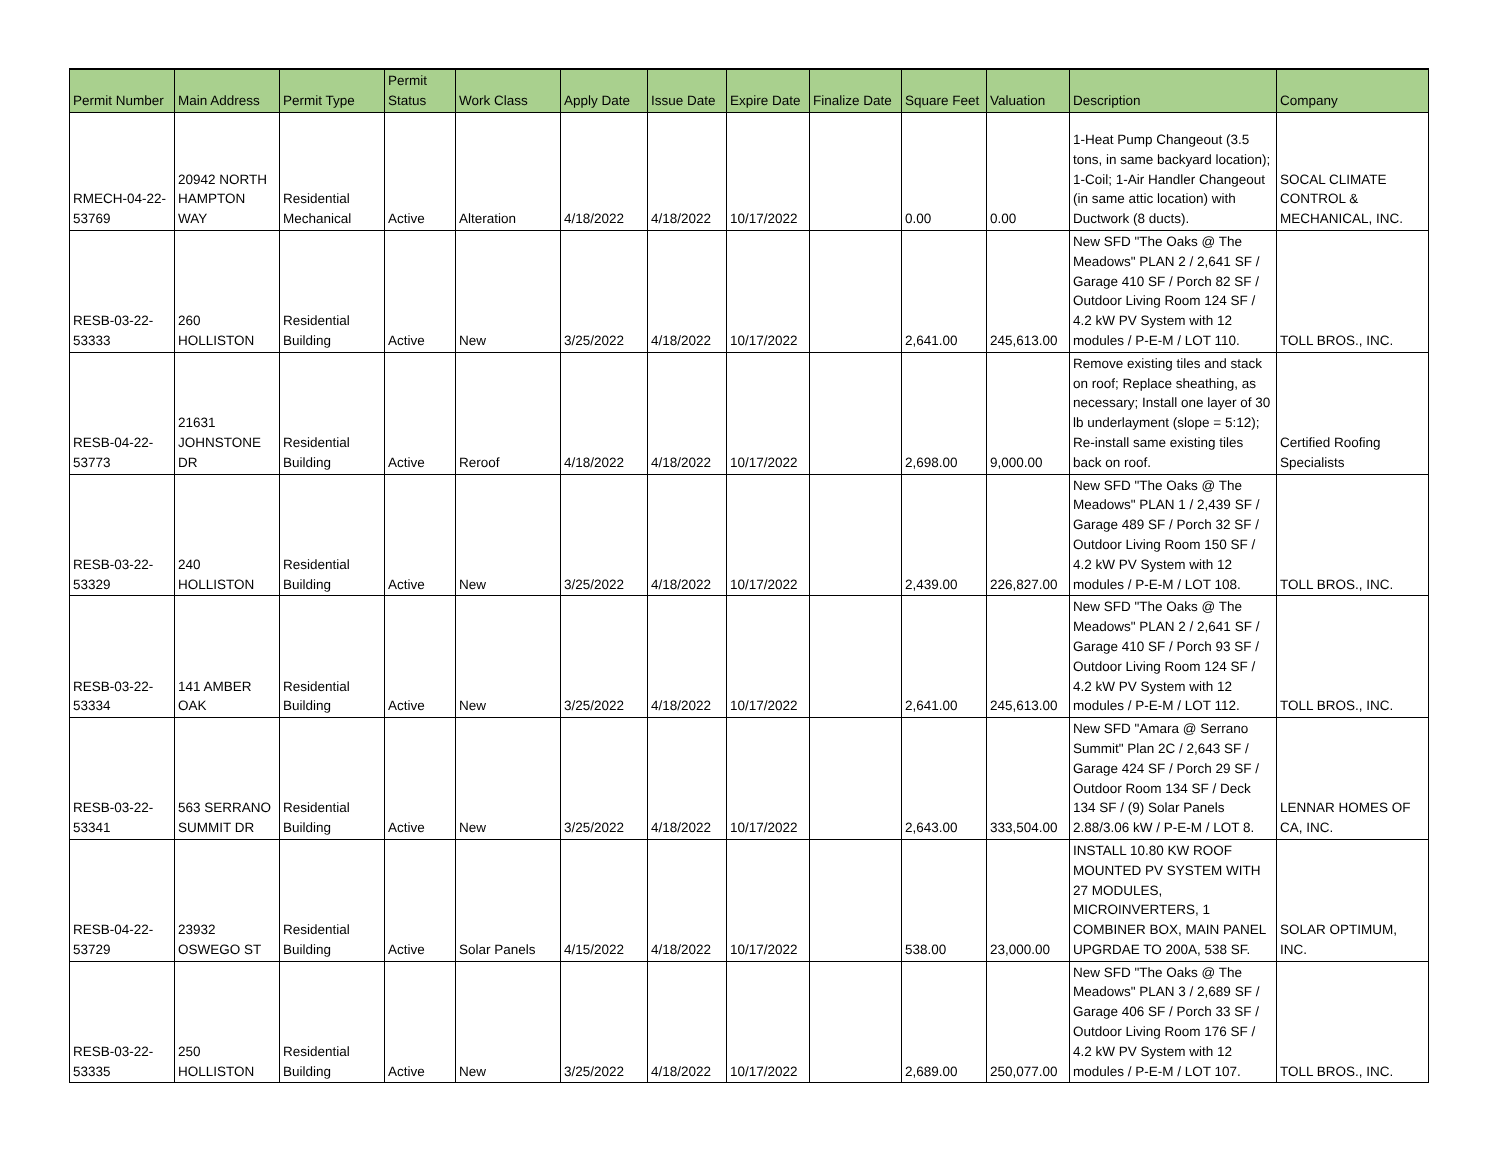| Permit Number | Main Address | Permit Type | Permit Status | Work Class | Apply Date | Issue Date | Expire Date | Finalize Date | Square Feet | Valuation | Description | Company |
| --- | --- | --- | --- | --- | --- | --- | --- | --- | --- | --- | --- | --- |
| RMECH-04-22- 53769 | 20942 NORTH HAMPTON WAY | Residential Mechanical | Active | Alteration | 4/18/2022 | 4/18/2022 | 10/17/2022 | | 0.00 | 0.00 | 1-Heat Pump Changeout (3.5 tons, in same backyard location); 1-Coil; 1-Air Handler Changeout (in same attic location) with Ductwork (8 ducts). | SOCAL CLIMATE CONTROL & MECHANICAL, INC. |
| RESB-03-22- 53333 | 260 HOLLISTON | Residential Building | Active | New | 3/25/2022 | 4/18/2022 | 10/17/2022 | | 2,641.00 | 245,613.00 | New SFD "The Oaks @ The Meadows" PLAN 2 / 2,641 SF / Garage 410 SF / Porch 82 SF / Outdoor Living Room 124 SF / 4.2 kW PV System with 12 modules / P-E-M / LOT 110. | TOLL BROS., INC. |
| RESB-04-22- 53773 | 21631 JOHNSTONE DR | Residential Building | Active | Reroof | 4/18/2022 | 4/18/2022 | 10/17/2022 | | 2,698.00 | 9,000.00 | Remove existing tiles and stack on roof; Replace sheathing, as necessary; Install one layer of 30 lb underlayment (slope = 5:12); Re-install same existing tiles back on roof. | Certified Roofing Specialists |
| RESB-03-22- 53329 | 240 HOLLISTON | Residential Building | Active | New | 3/25/2022 | 4/18/2022 | 10/17/2022 | | 2,439.00 | 226,827.00 | New SFD "The Oaks @ The Meadows" PLAN 1 / 2,439 SF / Garage 489 SF / Porch 32 SF / Outdoor Living Room 150 SF / 4.2 kW PV System with 12 modules / P-E-M / LOT 108. | TOLL BROS., INC. |
| RESB-03-22- 53334 | 141 AMBER OAK | Residential Building | Active | New | 3/25/2022 | 4/18/2022 | 10/17/2022 | | 2,641.00 | 245,613.00 | New SFD "The Oaks @ The Meadows" PLAN 2 / 2,641 SF / Garage 410 SF / Porch 93 SF / Outdoor Living Room 124 SF / 4.2 kW PV System with 12 modules / P-E-M / LOT 112. | TOLL BROS., INC. |
| RESB-03-22- 53341 | 563 SERRANO SUMMIT DR | Residential Building | Active | New | 3/25/2022 | 4/18/2022 | 10/17/2022 | | 2,643.00 | 333,504.00 | New SFD "Amara @ Serrano Summit" Plan 2C / 2,643 SF / Garage 424 SF / Porch 29 SF / Outdoor Room 134 SF / Deck 134 SF / (9) Solar Panels 2.88/3.06 kW / P-E-M / LOT 8. | LENNAR HOMES OF CA, INC. |
| RESB-04-22- 53729 | 23932 OSWEGO ST | Residential Building | Active | Solar Panels | 4/15/2022 | 4/18/2022 | 10/17/2022 | | 538.00 | 23,000.00 | INSTALL 10.80 KW ROOF MOUNTED PV SYSTEM WITH 27 MODULES, MICROINVERTERS, 1 COMBINER BOX, MAIN PANEL UPGRDAE TO 200A, 538 SF. | SOLAR OPTIMUM, INC. |
| RESB-03-22- 53335 | 250 HOLLISTON | Residential Building | Active | New | 3/25/2022 | 4/18/2022 | 10/17/2022 | | 2,689.00 | 250,077.00 | New SFD "The Oaks @ The Meadows" PLAN 3 / 2,689 SF / Garage 406 SF / Porch 33 SF / Outdoor Living Room 176 SF / 4.2 kW PV System with 12 modules / P-E-M / LOT 107. | TOLL BROS., INC. |